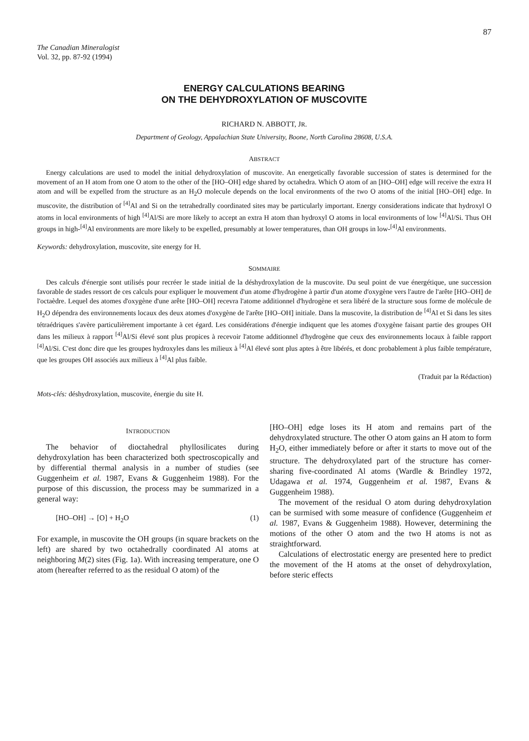87
The Canadian Mineralogist
Vol. 32, pp. 87-92 (1994)
ENERGY CALCULATIONS BEARING
ON THE DEHYDROXYLATION OF MUSCOVITE
RICHARD N. ABBOTT, JR.
Department of Geology, Appalachian State University, Boone, North Carolina 28608, U.S.A.
ABSTRACT
Energy calculations are used to model the initial dehydroxylation of muscovite. An energetically favorable succession of states is determined for the movement of an H atom from one O atom to the other of the [HO–OH] edge shared by octahedra. Which O atom of an [HO–OH] edge will receive the extra H atom and will be expelled from the structure as an H<sub>2</sub>O molecule depends on the local environments of the two O atoms of the initial [HO–OH] edge. In muscovite, the distribution of <sup>[4]</sup>Al and Si on the tetrahedrally coordinated sites may be particularly important. Energy considerations indicate that hydroxyl O atoms in local environments of high <sup>[4]</sup>Al/Si are more likely to accept an extra H atom than hydroxyl O atoms in local environments of low <sup>[4]</sup>Al/Si. Thus OH groups in high-<sup>[4]</sup>Al environments are more likely to be expelled, presumably at lower temperatures, than OH groups in low-<sup>[4]</sup>Al environments.
Keywords: dehydroxylation, muscovite, site energy for H.
SOMMAIRE
Des calculs d'énergie sont utilisés pour recréer le stade initial de la déshydroxylation de la muscovite. Du seul point de vue énergétique, une succession favorable de stades ressort de ces calculs pour expliquer le mouvement d'un atome d'hydrogène à partir d'un atome d'oxygène vers l'autre de l'arête [HO–OH] de l'octaèdre. Lequel des atomes d'oxygène d'une arête [HO–OH] recevra l'atome additionnel d'hydrogène et sera libéré de la structure sous forme de molécule de H<sub>2</sub>O dépendra des environnements locaux des deux atomes d'oxygène de l'arête [HO–OH] initiale. Dans la muscovite, la distribution de <sup>[4]</sup>Al et Si dans les sites tétraédriques s'avère particulièrement importante à cet égard. Les considérations d'énergie indiquent que les atomes d'oxygène faisant partie des groupes OH dans les milieux à rapport <sup>[4]</sup>Al/Si élevé sont plus propices à recevoir l'atome additionnel d'hydrogène que ceux des environnements locaux à faible rapport <sup>[4]</sup>Al/Si. C'est donc dire que les groupes hydroxyles dans les milieux à <sup>[4]</sup>Al élevé sont plus aptes à être libérés, et donc probablement à plus faible température, que les groupes OH associés aux milieux à <sup>[4]</sup>Al plus faible.
(Traduit par la Rédaction)
Mots-clés: déshydroxylation, muscovite, énergie du site H.
INTRODUCTION
The behavior of dioctahedral phyllosilicates during dehydroxylation has been characterized both spectroscopically and by differential thermal analysis in a number of studies (see Guggenheim et al. 1987, Evans & Guggenheim 1988). For the purpose of this discussion, the process may be summarized in a general way:
[HO–OH] → [O] + H<sub>2</sub>O (1)
For example, in muscovite the OH groups (in square brackets on the left) are shared by two octahedrally coordinated Al atoms at neighboring M(2) sites (Fig. 1a). With increasing temperature, one O atom (hereafter referred to as the residual O atom) of the
[HO–OH] edge loses its H atom and remains part of the dehydroxylated structure. The other O atom gains an H atom to form H<sub>2</sub>O, either immediately before or after it starts to move out of the structure. The dehydroxylated part of the structure has corner-sharing five-coordinated Al atoms (Wardle & Brindley 1972, Udagawa et al. 1974, Guggenheim et al. 1987, Evans & Guggenheim 1988).
The movement of the residual O atom during dehydroxylation can be surmised with some measure of confidence (Guggenheim et al. 1987, Evans & Guggenheim 1988). However, determining the motions of the other O atom and the two H atoms is not as straightforward.
Calculations of electrostatic energy are presented here to predict the movement of the H atoms at the onset of dehydroxylation, before steric effects